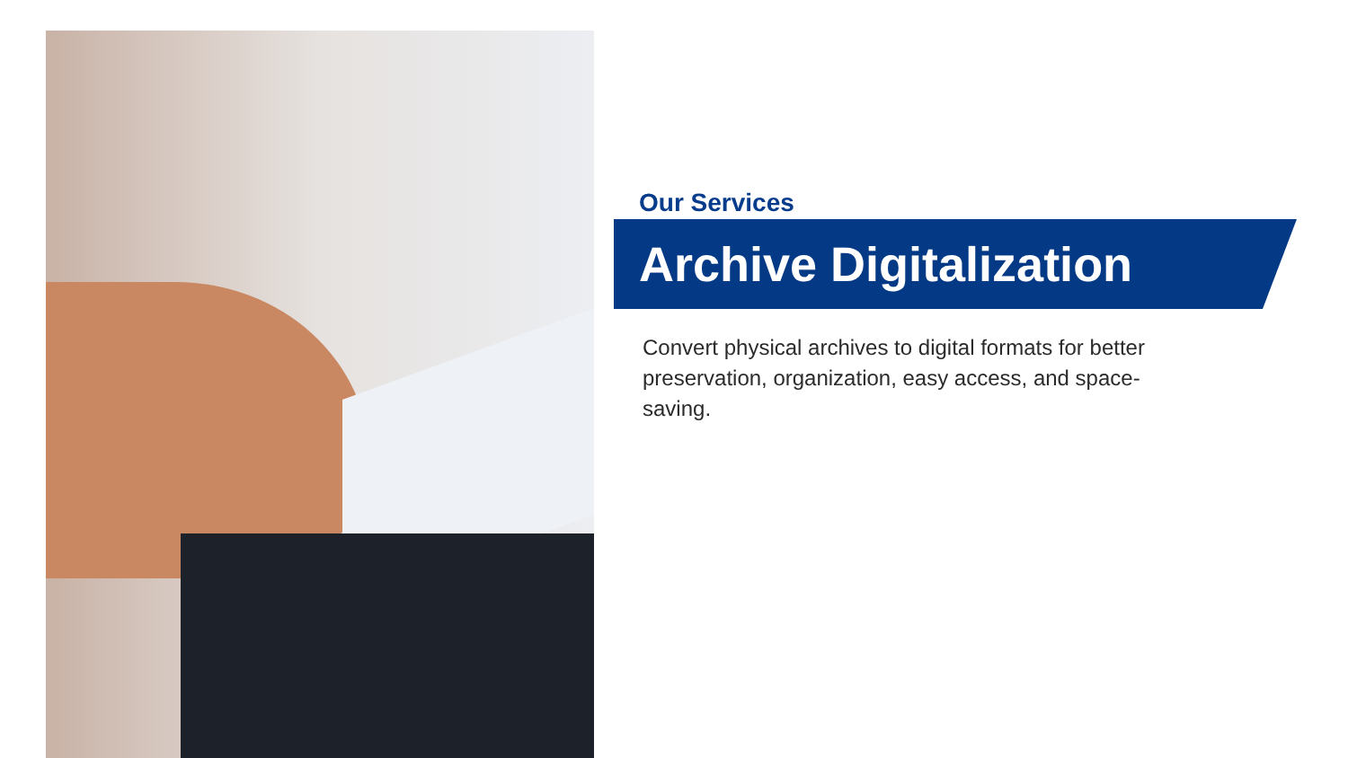Our Services
Archive Digitalization
Convert physical archives to digital formats for better preservation, organization, easy access, and space-saving.